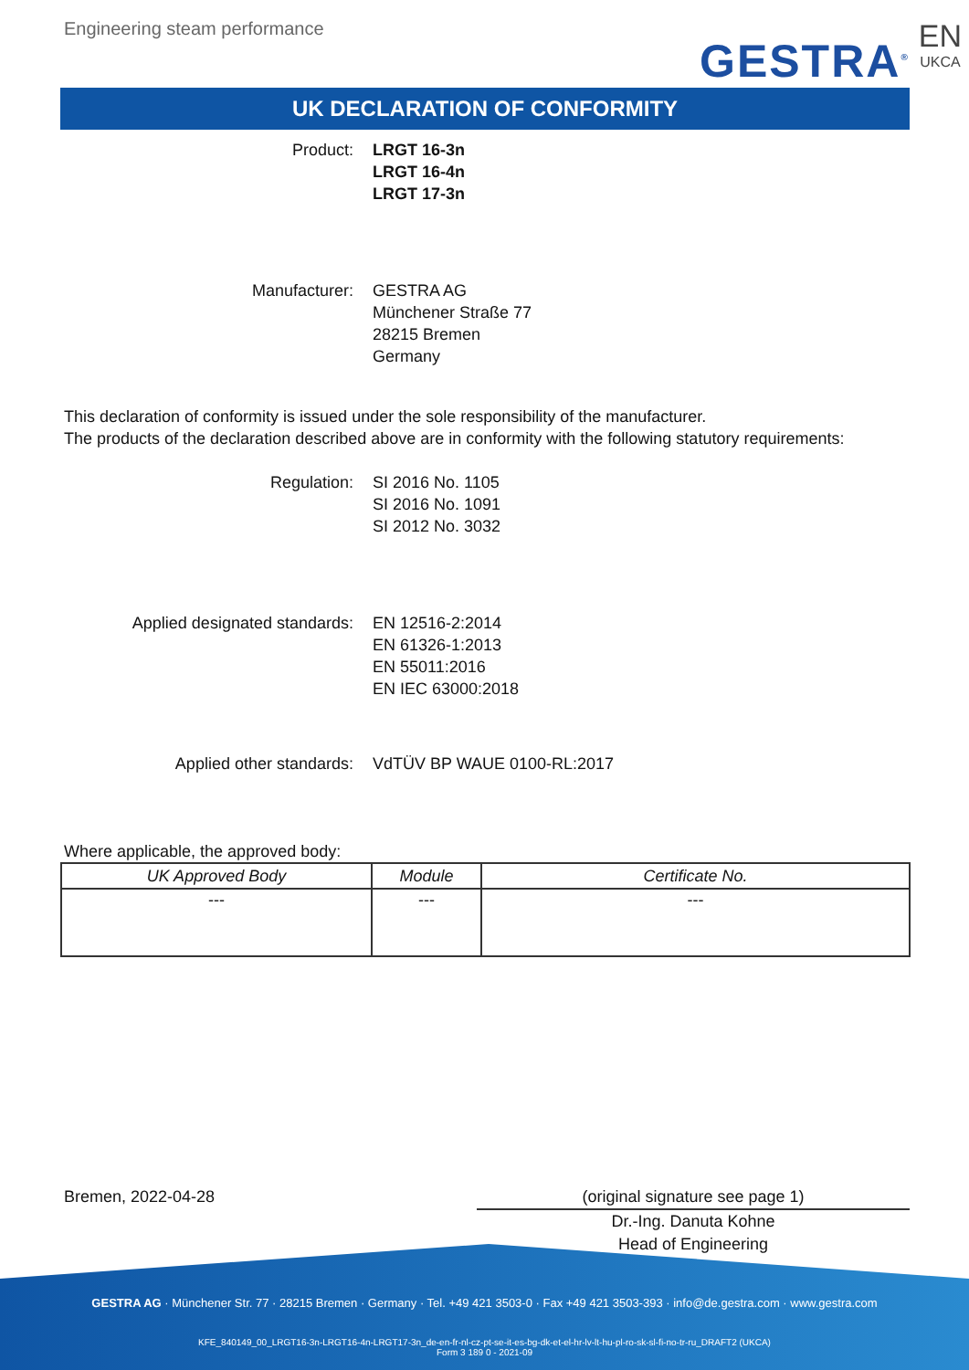Engineering steam performance
GESTRA<sup>®</sup>
EN
UKCA
UK DECLARATION OF CONFORMITY
Product: LRGT 16-3n
LRGT 16-4n
LRGT 17-3n
Manufacturer: GESTRA AG
Münchener Straße 77
28215 Bremen
Germany
This declaration of conformity is issued under the sole responsibility of the manufacturer.
The products of the declaration described above are in conformity with the following statutory requirements:
Regulation: SI 2016 No. 1105
SI 2016 No. 1091
SI 2012 No. 3032
Applied designated standards: EN 12516-2:2014
EN 61326-1:2013
EN 55011:2016
EN IEC 63000:2018
Applied other standards: VdTÜV BP WAUE 0100-RL:2017
Where applicable, the approved body:
| UK Approved Body | Module | Certificate No. |
| --- | --- | --- |
| --- | --- | --- |
Bremen, 2022-04-28 (original signature see page 1)
Dr.-Ing. Danuta Kohne
Head of Engineering
GESTRA AG · Münchener Str. 77 · 28215 Bremen · Germany · Tel. +49 421 3503-0 · Fax +49 421 3503-393 · info@de.gestra.com · www.gestra.com
KFE_840149_00_LRGT16-3n-LRGT16-4n-LRGT17-3n_de-en-fr-nl-cz-pt-se-it-es-bg-dk-et-el-hr-lv-lt-hu-pl-ro-sk-sl-fi-no-tr-ru_DRAFT2 (UKCA)
Form 3 189 0 - 2021-09